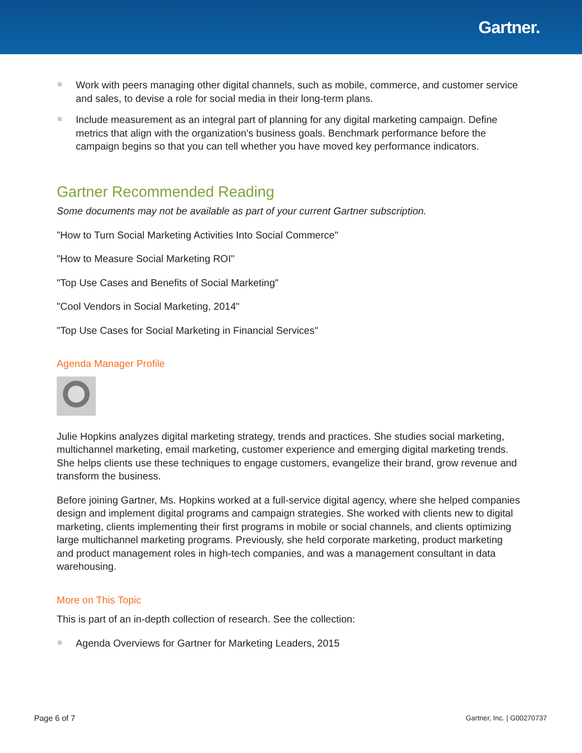Gartner.
Work with peers managing other digital channels, such as mobile, commerce, and customer service and sales, to devise a role for social media in their long-term plans.
Include measurement as an integral part of planning for any digital marketing campaign. Define metrics that align with the organization's business goals. Benchmark performance before the campaign begins so that you can tell whether you have moved key performance indicators.
Gartner Recommended Reading
Some documents may not be available as part of your current Gartner subscription.
"How to Turn Social Marketing Activities Into Social Commerce"
"How to Measure Social Marketing ROI"
"Top Use Cases and Benefits of Social Marketing"
"Cool Vendors in Social Marketing, 2014"
"Top Use Cases for Social Marketing in Financial Services"
Agenda Manager Profile
Julie Hopkins analyzes digital marketing strategy, trends and practices. She studies social marketing, multichannel marketing, email marketing, customer experience and emerging digital marketing trends. She helps clients use these techniques to engage customers, evangelize their brand, grow revenue and transform the business.
Before joining Gartner, Ms. Hopkins worked at a full-service digital agency, where she helped companies design and implement digital programs and campaign strategies. She worked with clients new to digital marketing, clients implementing their first programs in mobile or social channels, and clients optimizing large multichannel marketing programs. Previously, she held corporate marketing, product marketing and product management roles in high-tech companies, and was a management consultant in data warehousing.
More on This Topic
This is part of an in-depth collection of research. See the collection:
Agenda Overviews for Gartner for Marketing Leaders, 2015
Page 6 of 7 Gartner, Inc. | G00270737